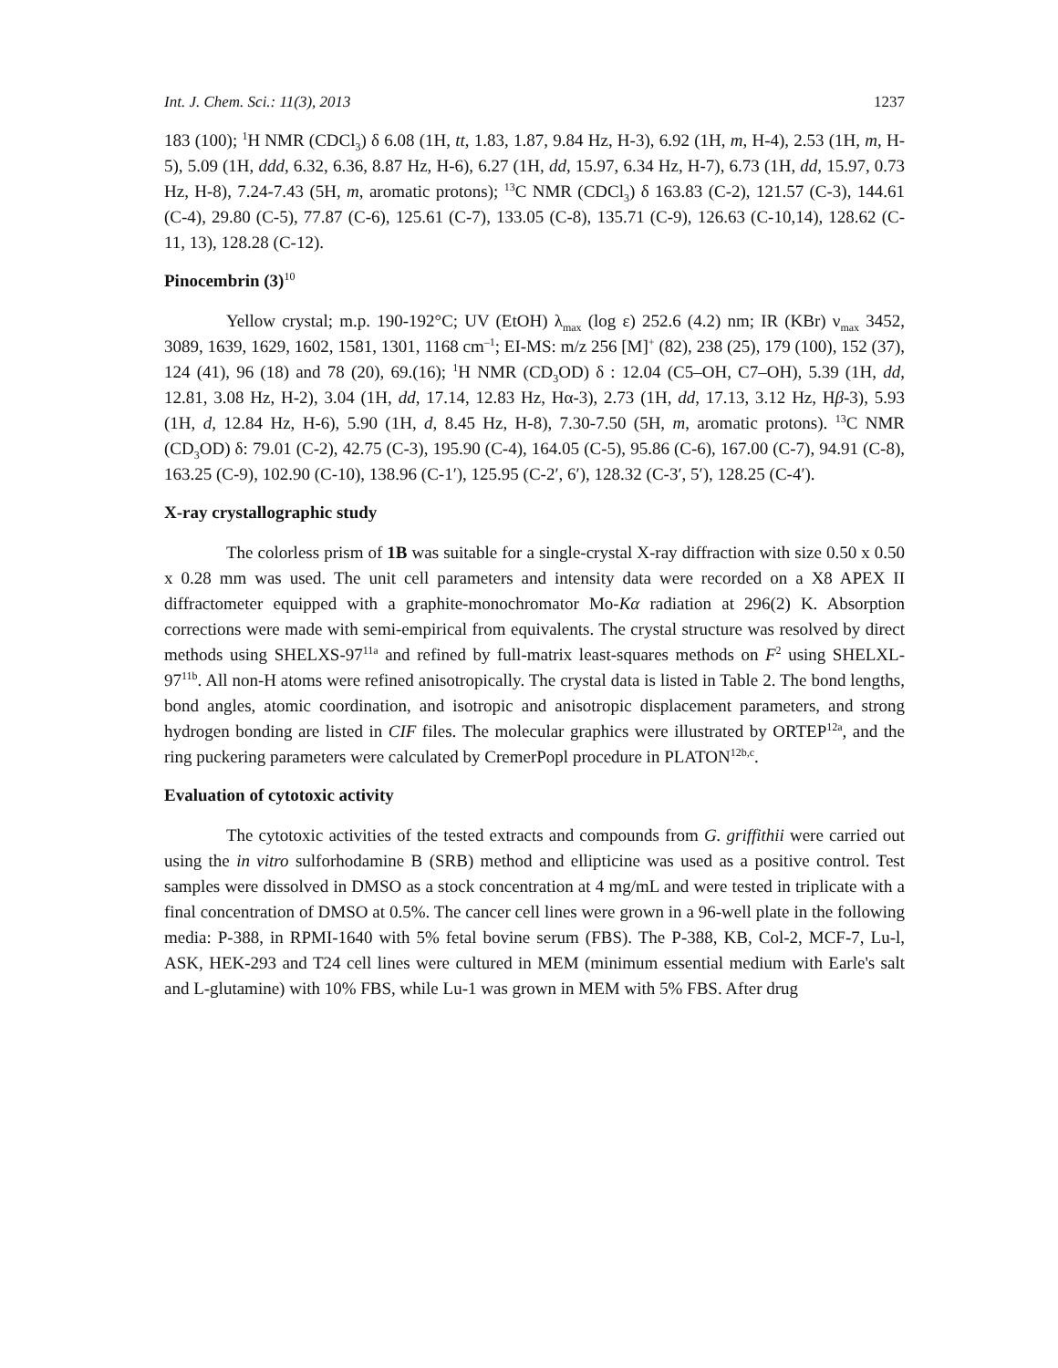Int. J. Chem. Sci.: 11(3), 2013 1237
183 (100); <sup>1</sup>H NMR (CDCl<sub>3</sub>) δ 6.08 (1H, tt, 1.83, 1.87, 9.84 Hz, H-3), 6.92 (1H, m, H-4), 2.53 (1H, m, H-5), 5.09 (1H, ddd, 6.32, 6.36, 8.87 Hz, H-6), 6.27 (1H, dd, 15.97, 6.34 Hz, H-7), 6.73 (1H, dd, 15.97, 0.73 Hz, H-8), 7.24-7.43 (5H, m, aromatic protons); <sup>13</sup>C NMR (CDCl<sub>3</sub>) δ 163.83 (C-2), 121.57 (C-3), 144.61 (C-4), 29.80 (C-5), 77.87 (C-6), 125.61 (C-7), 133.05 (C-8), 135.71 (C-9), 126.63 (C-10,14), 128.62 (C-11, 13), 128.28 (C-12).
Pinocembrin (3)<sup>10</sup>
Yellow crystal; m.p. 190-192°C; UV (EtOH) λ<sub>max</sub> (log ε) 252.6 (4.2) nm; IR (KBr) ν<sub>max</sub> 3452, 3089, 1639, 1629, 1602, 1581, 1301, 1168 cm<sup>–1</sup>; EI-MS: m/z 256 [M]<sup>+</sup> (82), 238 (25), 179 (100), 152 (37), 124 (41), 96 (18) and 78 (20), 69.(16); <sup>1</sup>H NMR (CD<sub>3</sub>OD) δ : 12.04 (C5–OH, C7–OH), 5.39 (1H, dd, 12.81, 3.08 Hz, H-2), 3.04 (1H, dd, 17.14, 12.83 Hz, Hα-3), 2.73 (1H, dd, 17.13, 3.12 Hz, Hβ-3), 5.93 (1H, d, 12.84 Hz, H-6), 5.90 (1H, d, 8.45 Hz, H-8), 7.30-7.50 (5H, m, aromatic protons). <sup>13</sup>C NMR (CD<sub>3</sub>OD) δ: 79.01 (C-2), 42.75 (C-3), 195.90 (C-4), 164.05 (C-5), 95.86 (C-6), 167.00 (C-7), 94.91 (C-8), 163.25 (C-9), 102.90 (C-10), 138.96 (C-1′), 125.95 (C-2′, 6′), 128.32 (C-3′, 5′), 128.25 (C-4′).
X-ray crystallographic study
The colorless prism of 1B was suitable for a single-crystal X-ray diffraction with size 0.50 x 0.50 x 0.28 mm was used. The unit cell parameters and intensity data were recorded on a X8 APEX II diffractometer equipped with a graphite-monochromator Mo-Kα radiation at 296(2) K. Absorption corrections were made with semi-empirical from equivalents. The crystal structure was resolved by direct methods using SHELXS-97<sup>11a</sup> and refined by full-matrix least-squares methods on F<sup>2</sup> using SHELXL-97<sup>11b</sup>. All non-H atoms were refined anisotropically. The crystal data is listed in Table 2. The bond lengths, bond angles, atomic coordination, and isotropic and anisotropic displacement parameters, and strong hydrogen bonding are listed in CIF files. The molecular graphics were illustrated by ORTEP<sup>12a</sup>, and the ring puckering parameters were calculated by CremerPopl procedure in PLATON<sup>12b,c</sup>.
Evaluation of cytotoxic activity
The cytotoxic activities of the tested extracts and compounds from G. griffithii were carried out using the in vitro sulforhodamine B (SRB) method and ellipticine was used as a positive control. Test samples were dissolved in DMSO as a stock concentration at 4 mg/mL and were tested in triplicate with a final concentration of DMSO at 0.5%. The cancer cell lines were grown in a 96-well plate in the following media: P-388, in RPMI-1640 with 5% fetal bovine serum (FBS). The P-388, KB, Col-2, MCF-7, Lu-l, ASK, HEK-293 and T24 cell lines were cultured in MEM (minimum essential medium with Earle's salt and L-glutamine) with 10% FBS, while Lu-1 was grown in MEM with 5% FBS. After drug